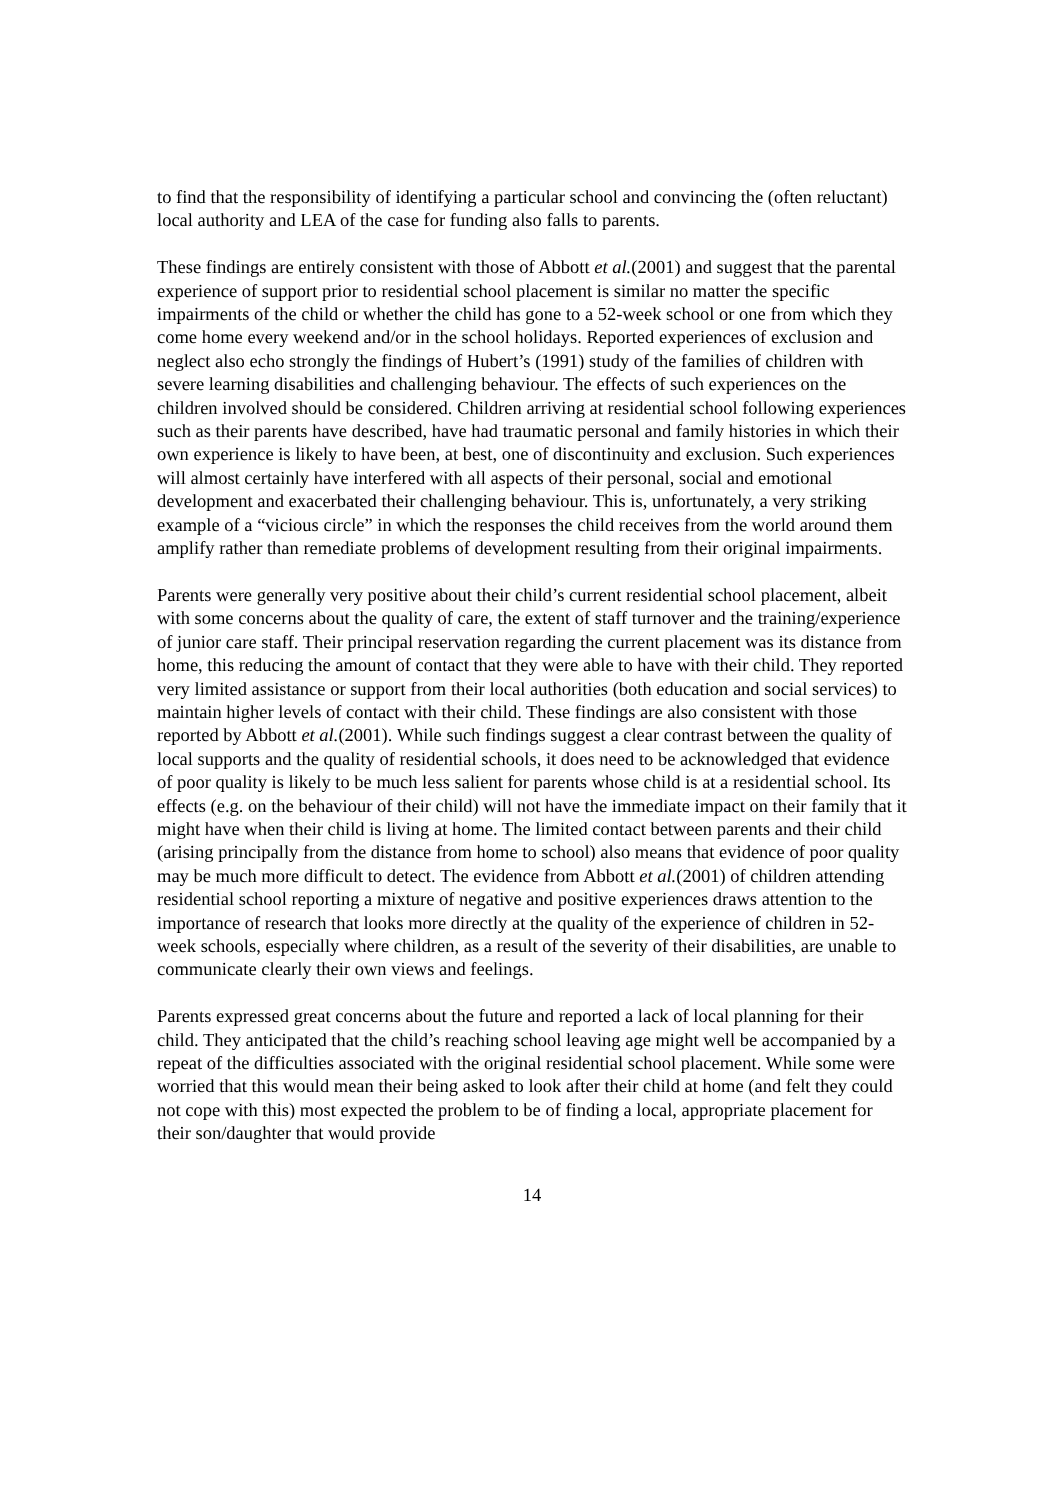to find that the responsibility of identifying a particular school and convincing the (often reluctant) local authority and LEA of the case for funding also falls to parents.
These findings are entirely consistent with those of Abbott et al.(2001) and suggest that the parental experience of support prior to residential school placement is similar no matter the specific impairments of the child or whether the child has gone to a 52-week school or one from which they come home every weekend and/or in the school holidays. Reported experiences of exclusion and neglect also echo strongly the findings of Hubert’s (1991) study of the families of children with severe learning disabilities and challenging behaviour. The effects of such experiences on the children involved should be considered. Children arriving at residential school following experiences such as their parents have described, have had traumatic personal and family histories in which their own experience is likely to have been, at best, one of discontinuity and exclusion. Such experiences will almost certainly have interfered with all aspects of their personal, social and emotional development and exacerbated their challenging behaviour. This is, unfortunately, a very striking example of a “vicious circle” in which the responses the child receives from the world around them amplify rather than remediate problems of development resulting from their original impairments.
Parents were generally very positive about their child’s current residential school placement, albeit with some concerns about the quality of care, the extent of staff turnover and the training/experience of junior care staff. Their principal reservation regarding the current placement was its distance from home, this reducing the amount of contact that they were able to have with their child. They reported very limited assistance or support from their local authorities (both education and social services) to maintain higher levels of contact with their child. These findings are also consistent with those reported by Abbott et al.(2001). While such findings suggest a clear contrast between the quality of local supports and the quality of residential schools, it does need to be acknowledged that evidence of poor quality is likely to be much less salient for parents whose child is at a residential school. Its effects (e.g. on the behaviour of their child) will not have the immediate impact on their family that it might have when their child is living at home. The limited contact between parents and their child (arising principally from the distance from home to school) also means that evidence of poor quality may be much more difficult to detect. The evidence from Abbott et al.(2001) of children attending residential school reporting a mixture of negative and positive experiences draws attention to the importance of research that looks more directly at the quality of the experience of children in 52-week schools, especially where children, as a result of the severity of their disabilities, are unable to communicate clearly their own views and feelings.
Parents expressed great concerns about the future and reported a lack of local planning for their child. They anticipated that the child’s reaching school leaving age might well be accompanied by a repeat of the difficulties associated with the original residential school placement. While some were worried that this would mean their being asked to look after their child at home (and felt they could not cope with this) most expected the problem to be of finding a local, appropriate placement for their son/daughter that would provide
14